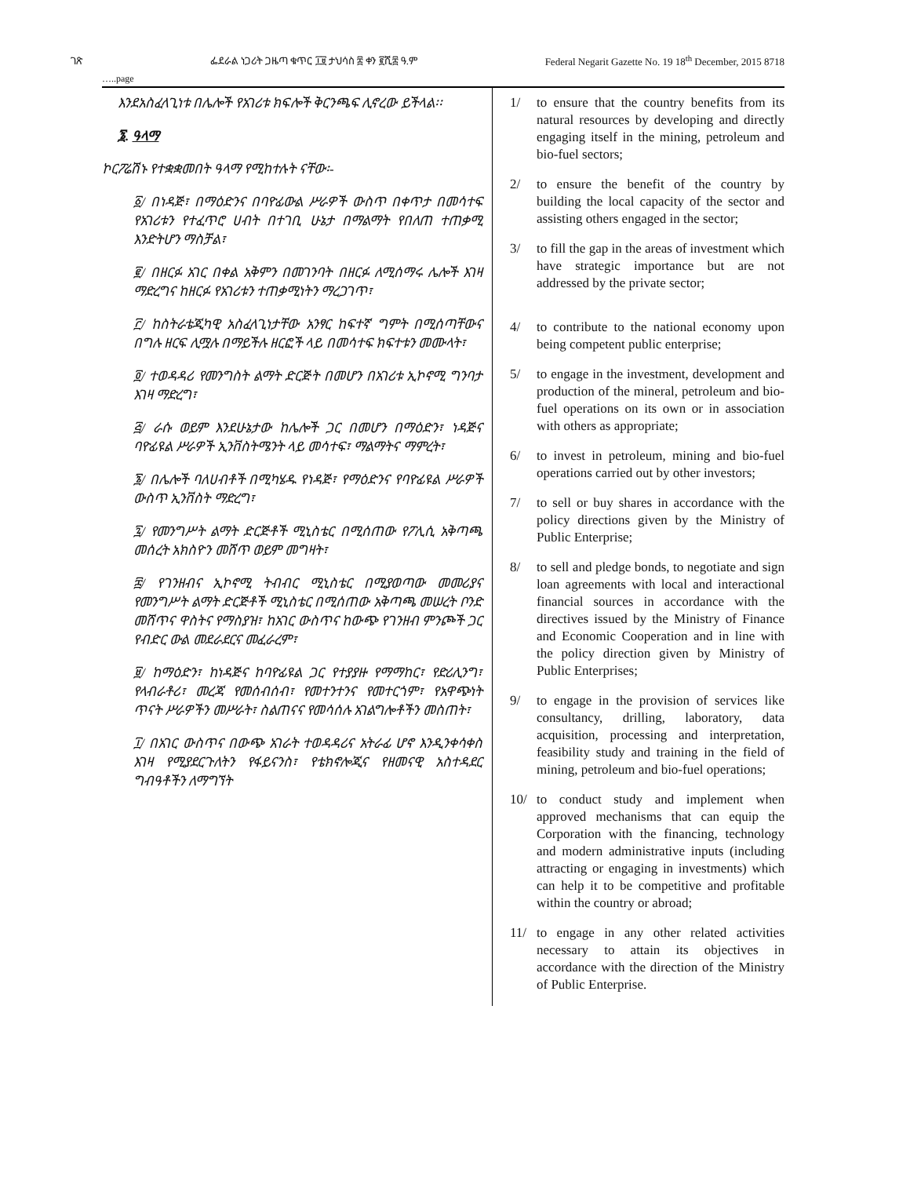ገጽ ፌደራል ነጋሪት ጋዜጣ ቁጥር ፲፱ ታህሳስ ፰ ቀን ፪ሺ፰ ዓ.ም Federal Negarit Gazette No. 19 18<sup>th</sup> December, 2015 8718
…..page
እንደአስፈላጊነቱ በሌሎች የአገሪቱ ክፍሎች ቅርንጫፍ ሊኖረው ይችላል፡፡
፮. ዓላማ
ኮርፖሬሽኑ የተቋቋመበት ዓላማ የሚከተሉት ናቸው፡-
፩/ በነዳጅ፣ በማዕድንና በባዮፊውል ሥራዎች ውስጥ በቀጥታ በመሳተፍ የአገሪቱን የተፈጥሮ ሀብት በተገቢ ሁኔታ በማልማት የበለጠ ተጠቃሚ እንድትሆን ማስቻል፣
፪/ በዘርፉ አገር በቀል አቅምን በመገንባት በዘርፉ ለሚሰማሩ ሌሎች እገዛ ማድረግና ከዘርፉ የአገሪቱን ተጠቃሚነትን ማረጋገጥ፣
፫/ ከስትራቴጂካዊ አስፈላጊነታቸው አንፃር ከፍተኛ ግምት በሚሰጣቸውና በግሉ ዘርፍ ሊሟሉ በማይችሉ ዘርፎች ላይ በመሳተፍ ክፍተቱን መሙላት፣
፬/ ተወዳዳሪ የመንግስት ልማት ድርጅት በመሆን በአገሪቱ ኢኮኖሚ ግንባታ እገዛ ማድረግ፣
፭/ ራሱ ወይም እንደሁኔታው ከሌሎች ጋር በመሆን በማዕድን፣ ነዳጅና ባዮፊዩል ሥራዎች ኢንቨስትሜንት ላይ መሳተፍ፣ ማልማትና ማምረት፣
፮/ በሌሎች ባለሀብቶች በሚካሄዱ የነዳጅ፣ የማዕድንና የባዮፊዩል ሥራዎች ውስጥ ኢንቨስት ማድረግ፣
፯/ የመንግሥት ልማት ድርጅቶች ሚኒስቴር በሚሰጠው የፖሊሲ አቅጣጫ መሰረት አክስዮን መሸጥ ወይም መግዛት፣
፰/ የገንዘብና ኢኮኖሚ ትብብር ሚኒስቴር በሚያወጣው መመሪያና የመንግሥት ልማት ድርጅቶች ሚኒስቴር በሚሰጠው አቅጣጫ መሠረት ቦንድ መሸጥና ዋስትና የማስያዝ፣ ከአገር ውስጥና ከውጭ የገንዘብ ምንጮች ጋር የብድር ውል መደራደርና መፈራረም፣
፱/ ከማዕድን፣ ከነዳጅና ከባዮፊዩል ጋር የተያያዙ የማማከር፣ የድሪሊንግ፣ የላብራቶሪ፣ መረጃ የመሰብሰብ፣ የመተንተንና የመተርጎም፣ የአዋጭነት ጥናት ሥራዎችን መሥራት፣ ስልጠናና የመሳሰሉ አገልግሎቶችን መስጠት፣
፲/ በአገር ውስጥና በውጭ አገራት ተወዳዳሪና አትራፊ ሆኖ እንዲንቀሳቀስ እገዛ የሚያደርጉለትን የፋይናንስ፣ የቴክኖሎጂና የዘመናዊ አስተዳደር ግብዓቶችን ለማግኘት
1/ to ensure that the country benefits from its natural resources by developing and directly engaging itself in the mining, petroleum and bio-fuel sectors;
2/ to ensure the benefit of the country by building the local capacity of the sector and assisting others engaged in the sector;
3/ to fill the gap in the areas of investment which have strategic importance but are not addressed by the private sector;
4/ to contribute to the national economy upon being competent public enterprise;
5/ to engage in the investment, development and production of the mineral, petroleum and bio-fuel operations on its own or in association with others as appropriate;
6/ to invest in petroleum, mining and bio-fuel operations carried out by other investors;
7/ to sell or buy shares in accordance with the policy directions given by the Ministry of Public Enterprise;
8/ to sell and pledge bonds, to negotiate and sign loan agreements with local and interactional financial sources in accordance with the directives issued by the Ministry of Finance and Economic Cooperation and in line with the policy direction given by Ministry of Public Enterprises;
9/ to engage in the provision of services like consultancy, drilling, laboratory, data acquisition, processing and interpretation, feasibility study and training in the field of mining, petroleum and bio-fuel operations;
10/ to conduct study and implement when approved mechanisms that can equip the Corporation with the financing, technology and modern administrative inputs (including attracting or engaging in investments) which can help it to be competitive and profitable within the country or abroad;
11/ to engage in any other related activities necessary to attain its objectives in accordance with the direction of the Ministry of Public Enterprise.